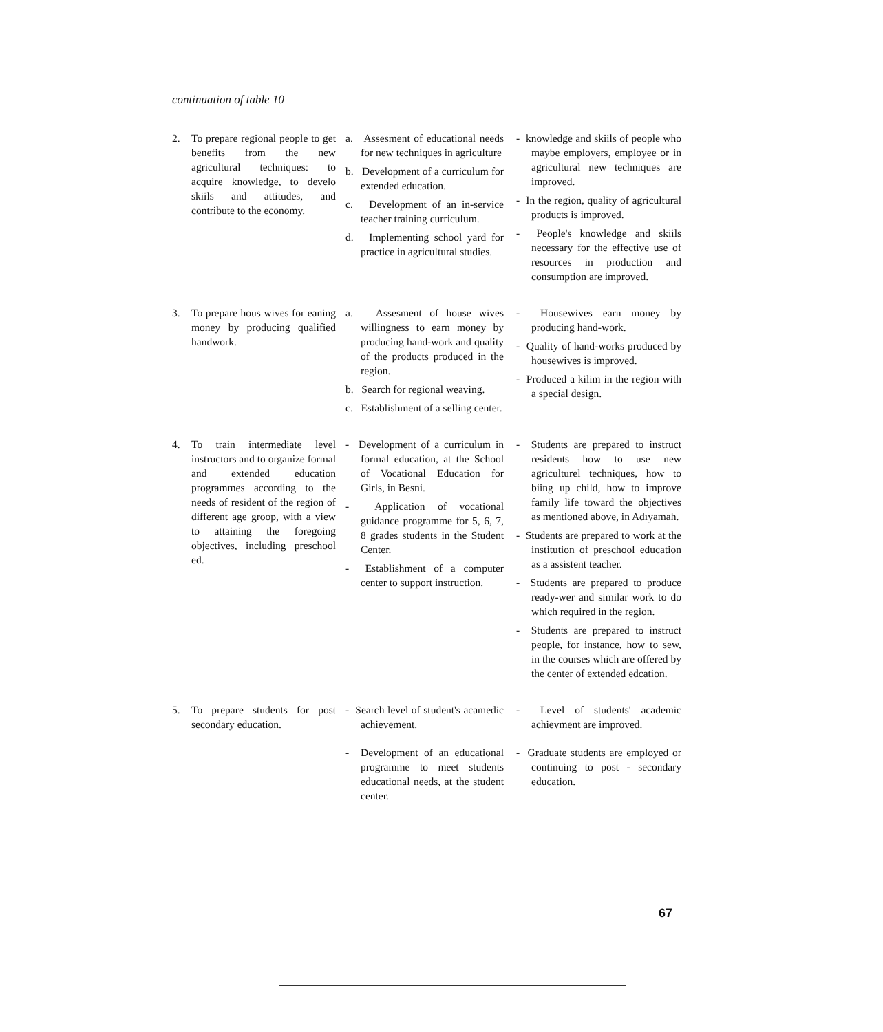continuation of table 10
| 2. | To prepare regional people to get benefits from the new agricultural techniques: to acquire knowledge, to develo skiils and attitudes, and contribute to the economy. | a. Assesment of educational needs for new techniques in agriculture b. Development of a curriculum for extended education. c. Development of an in-service teacher training curriculum. d. Implementing school yard for practice in agricultural studies. | - knowledge and skiils of people who maybe employers, employee or in agricultural new techniques are improved. - In the region, quality of agricultural products is improved. - People's knowledge and skiils necessary for the effective use of resources in production and consumption are improved. |
| 3. | To prepare hous wives for eaning money by producing qualified handwork. | a. Assesment of house wives willingness to earn money by producing hand-work and quality of the products produced in the region. b. Search for regional weaving. c. Establishment of a selling center. | - Housewives earn money by producing hand-work. - Quality of hand-works produced by housewives is improved. - Produced a kilim in the region with a special design. |
| 4. | To train intermediate level instructors and to organize formal and extended education programmes according to the needs of resident of the region of different age groop, with a view to attaining the foregoing objectives, including preschool ed. | - Development of a curriculum in formal education, at the School of Vocational Education for Girls, in Besni. - Application of vocational guidance programme for 5, 6, 7, 8 grades students in the Student Center. - Establishment of a computer center to support instruction. | - Students are prepared to instruct residents how to use new agriculturel techniques, how to biing up child, how to improve family life toward the objectives as mentioned above, in Adıyamah. - Students are prepared to work at the institution of preschool education as a assistent teacher. - Students are prepared to produce ready-wer and similar work to do which required in the region. - Students are prepared to instruct people, for instance, how to sew, in the courses which are offered by the center of extended edcation. |
| 5. | To prepare students for post secondary education. | - Search level of student's acamedic achievement. - Development of an educational programme to meet students educational needs, at the student center. | - Level of students' academic achievment are improved. - Graduate students are employed or continuing to post - secondary education. |
67